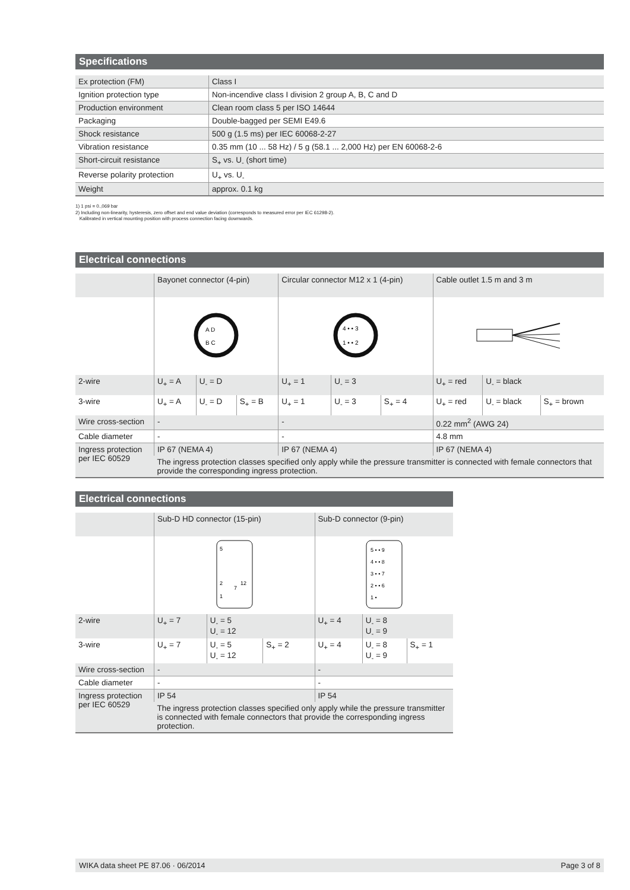Specifications
| Ex protection (FM) | Class I |
| Ignition protection type | Non-incendive class I division 2 group A, B, C and D |
| Production environment | Clean room class 5 per ISO 14644 |
| Packaging | Double-bagged per SEMI E49.6 |
| Shock resistance | 500 g (1.5 ms) per IEC 60068-2-27 |
| Vibration resistance | 0.35 mm (10 ... 58 Hz) / 5 g (58.1 ... 2,000 Hz) per EN 60068-2-6 |
| Short-circuit resistance | S<sub>+</sub> vs. U<sub>-</sub> (short time) |
| Reverse polarity protection | U<sub>+</sub> vs. U<sub>-</sub> |
| Weight | approx. 0.1 kg |
1) 1 psi = 0.,069 bar
2) Including non-linearity, hysteresis, zero offset and end value deviation (corresponds to measured error per IEC 61298-2).
Kalibrated in vertical mounting position with process connection facing downwards.
Electrical connections
| | Bayonet connector (4-pin) | | | Circular connector M12 x 1 (4-pin) | | | Cable outlet 1.5 m and 3 m | | |
| | A D B C | | | 4 • • 3 1 • • 2 | | | | | |
| 2-wire | U<sub>+</sub> = A | U<sub>-</sub> = D | | U<sub>+</sub> = 1 | U<sub>-</sub> = 3 | | U<sub>+</sub> = red | U<sub>-</sub> = black | |
| 3-wire | U<sub>+</sub> = A | U<sub>-</sub> = D | S<sub>+</sub> = B | U<sub>+</sub> = 1 | U<sub>-</sub> = 3 | S<sub>+</sub> = 4 | U<sub>+</sub> = red | U<sub>-</sub> = black | S<sub>+</sub> = brown |
| Wire cross-section | - | | | - | | | 0.22 mm<sup>2</sup> (AWG 24) | | |
| Cable diameter | - | | | - | | | 4.8 mm | | |
| Ingress protection per IEC 60529 | IP 67 (NEMA 4) | | | IP 67 (NEMA 4) | | | IP 67 (NEMA 4) | | |
| | The ingress protection classes specified only apply while the pressure transmitter is connected with female connectors that provide the corresponding ingress protection. | | | | | | | | |
Electrical connections
| | Sub-D HD connector (15-pin) | | | Sub-D connector (9-pin) | | |
| | 5 2 1 12 7 | | | 5 • • 9 4 • • 8 3 • • 7 2 • • 6 1 • | | |
| 2-wire | U<sub>+</sub> = 7 | U<sub>-</sub> = 5 U<sub>-</sub> = 12 | | U<sub>+</sub> = 4 | U<sub>-</sub> = 8 U<sub>-</sub> = 9 | |
| 3-wire | U<sub>+</sub> = 7 | U<sub>-</sub> = 5 U<sub>-</sub> = 12 | S<sub>+</sub> = 2 | U<sub>+</sub> = 4 | U<sub>-</sub> = 8 U<sub>-</sub> = 9 | S<sub>+</sub> = 1 |
| Wire cross-section | - | | | - | | |
| Cable diameter | - | | | - | | |
| Ingress protection per IEC 60529 | IP 54 | | | IP 54 | | |
| | The ingress protection classes specified only apply while the pressure transmitter is connected with female connectors that provide the corresponding ingress protection. | | | | | |
WIKA data sheet PE 87.06 · 06/2014 Page 3 of 8